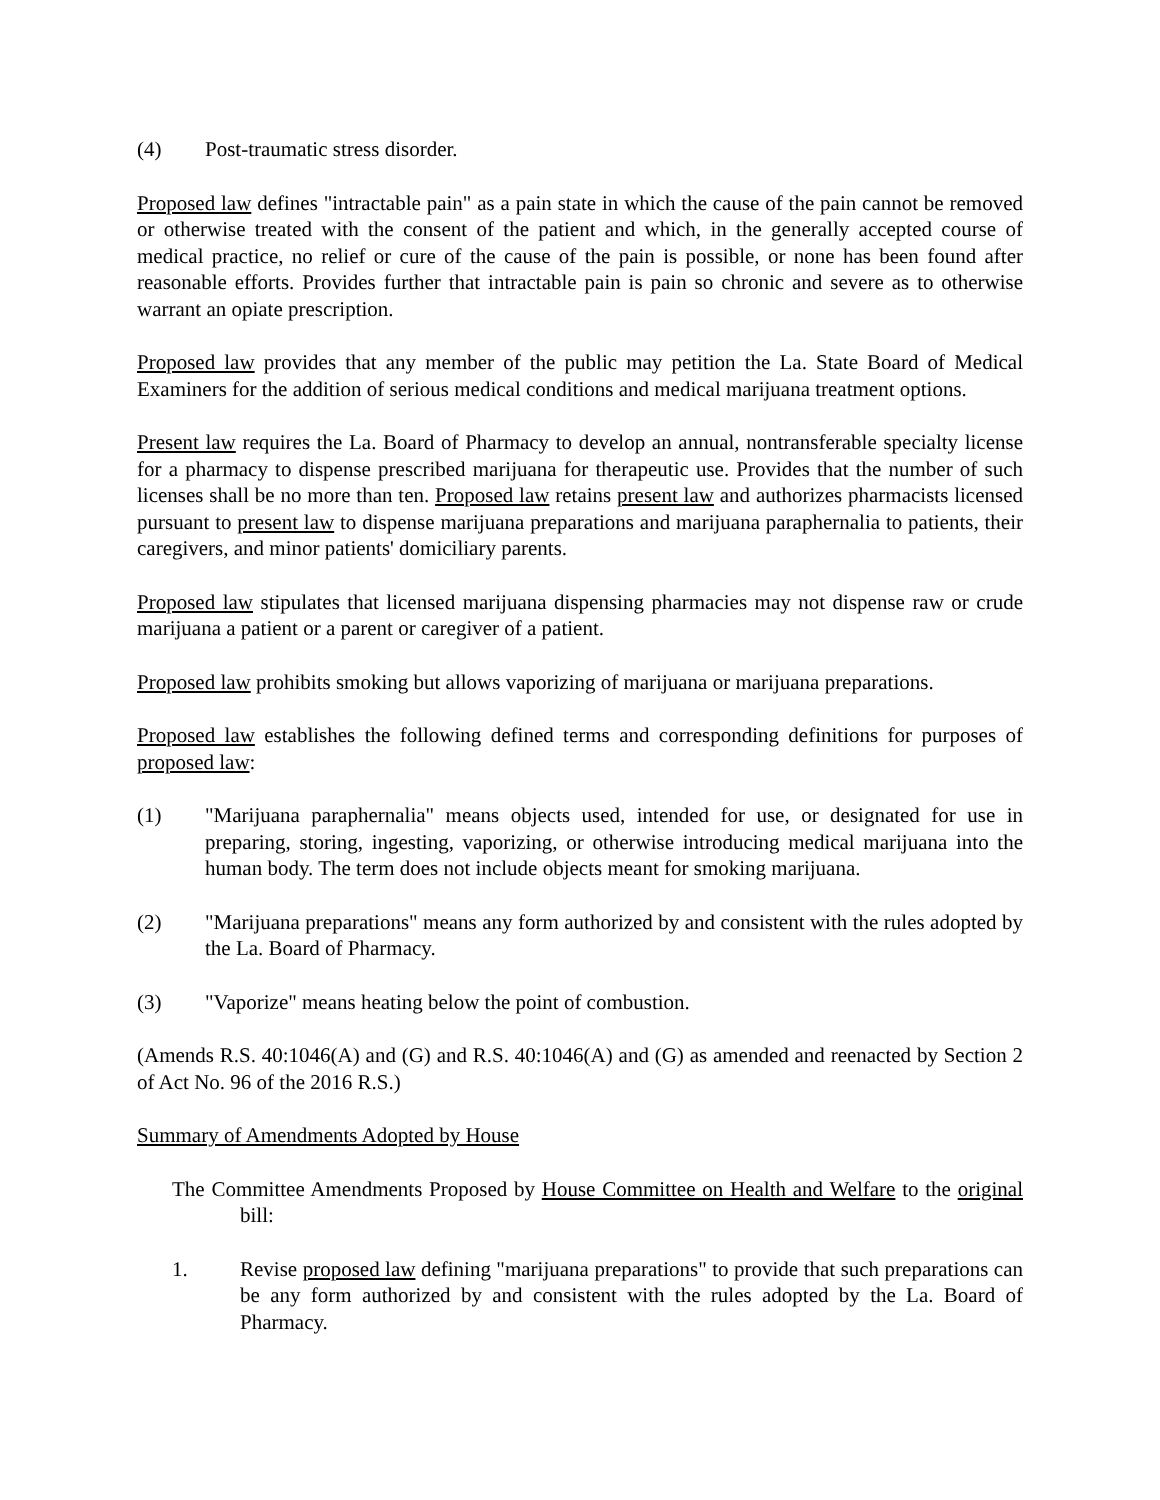(4) Post-traumatic stress disorder.
Proposed law defines "intractable pain" as a pain state in which the cause of the pain cannot be removed or otherwise treated with the consent of the patient and which, in the generally accepted course of medical practice, no relief or cure of the cause of the pain is possible, or none has been found after reasonable efforts. Provides further that intractable pain is pain so chronic and severe as to otherwise warrant an opiate prescription.
Proposed law provides that any member of the public may petition the La. State Board of Medical Examiners for the addition of serious medical conditions and medical marijuana treatment options.
Present law requires the La. Board of Pharmacy to develop an annual, nontransferable specialty license for a pharmacy to dispense prescribed marijuana for therapeutic use. Provides that the number of such licenses shall be no more than ten. Proposed law retains present law and authorizes pharmacists licensed pursuant to present law to dispense marijuana preparations and marijuana paraphernalia to patients, their caregivers, and minor patients' domiciliary parents.
Proposed law stipulates that licensed marijuana dispensing pharmacies may not dispense raw or crude marijuana a patient or a parent or caregiver of a patient.
Proposed law prohibits smoking but allows vaporizing of marijuana or marijuana preparations.
Proposed law establishes the following defined terms and corresponding definitions for purposes of proposed law:
(1) "Marijuana paraphernalia" means objects used, intended for use, or designated for use in preparing, storing, ingesting, vaporizing, or otherwise introducing medical marijuana into the human body. The term does not include objects meant for smoking marijuana.
(2) "Marijuana preparations" means any form authorized by and consistent with the rules adopted by the La. Board of Pharmacy.
(3) "Vaporize" means heating below the point of combustion.
(Amends R.S. 40:1046(A) and (G) and R.S. 40:1046(A) and (G) as amended and reenacted by Section 2 of Act No. 96 of the 2016 R.S.)
Summary of Amendments Adopted by House
The Committee Amendments Proposed by House Committee on Health and Welfare to the original bill:
1. Revise proposed law defining "marijuana preparations" to provide that such preparations can be any form authorized by and consistent with the rules adopted by the La. Board of Pharmacy.